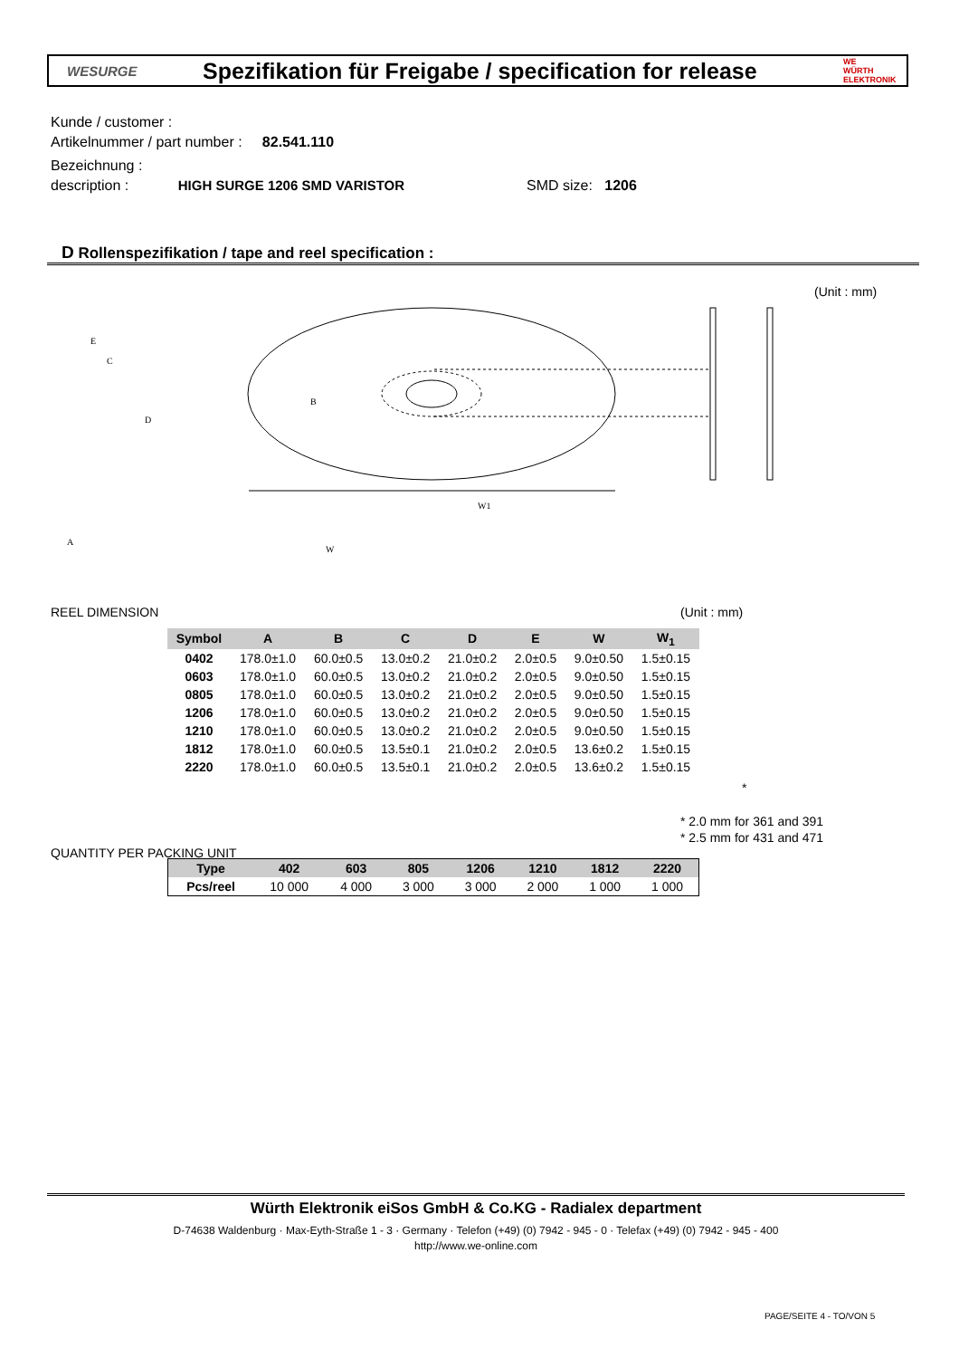WESURGE
Spezifikation für Freigabe / specification for release
WE
WÜRTH ELEKTRONIK
Kunde / customer :
Artikelnummer / part number : 82.541.110
Bezeichnung :
description : HIGH SURGE 1206 SMD VARISTOR SMD size: 1206
D Rollenspezifikation / tape and reel specification :
(Unit : mm)
E
C
D
B
W1
A
W
REEL DIMENSION (Unit : mm)
| Symbol | A | B | C | D | E | W | W<sub>1</sub> |
| --- | --- | --- | --- | --- | --- | --- | --- |
| 0402 | 178.0±1.0 | 60.0±0.5 | 13.0±0.2 | 21.0±0.2 | 2.0±0.5 | 9.0±0.50 | 1.5±0.15 |
| 0603 | 178.0±1.0 | 60.0±0.5 | 13.0±0.2 | 21.0±0.2 | 2.0±0.5 | 9.0±0.50 | 1.5±0.15 |
| 0805 | 178.0±1.0 | 60.0±0.5 | 13.0±0.2 | 21.0±0.2 | 2.0±0.5 | 9.0±0.50 | 1.5±0.15 |
| 1206 | 178.0±1.0 | 60.0±0.5 | 13.0±0.2 | 21.0±0.2 | 2.0±0.5 | 9.0±0.50 | 1.5±0.15 |
| 1210 | 178.0±1.0 | 60.0±0.5 | 13.0±0.2 | 21.0±0.2 | 2.0±0.5 | 9.0±0.50 | 1.5±0.15 |
| 1812 | 178.0±1.0 | 60.0±0.5 | 13.5±0.1 | 21.0±0.2 | 2.0±0.5 | 13.6±0.2 | 1.5±0.15 |
| 2220 | 178.0±1.0 | 60.0±0.5 | 13.5±0.1 | 21.0±0.2 | 2.0±0.5 | 13.6±0.2 | 1.5±0.15 |
*
* 2.0 mm for 361 and 391
* 2.5 mm for 431 and 471
QUANTITY PER PACKING UNIT
| Type | 402 | 603 | 805 | 1206 | 1210 | 1812 | 2220 |
| --- | --- | --- | --- | --- | --- | --- | --- |
| Pcs/reel | 10 000 | 4 000 | 3 000 | 3 000 | 2 000 | 1 000 | 1 000 |
Würth Elektronik eiSos GmbH & Co.KG - Radialex department
D-74638 Waldenburg · Max-Eyth-Straße 1 - 3 · Germany · Telefon (+49) (0) 7942 - 945 - 0 · Telefax (+49) (0) 7942 - 945 - 400
http://www.we-online.com
PAGE/SEITE 4 - TO/VON 5